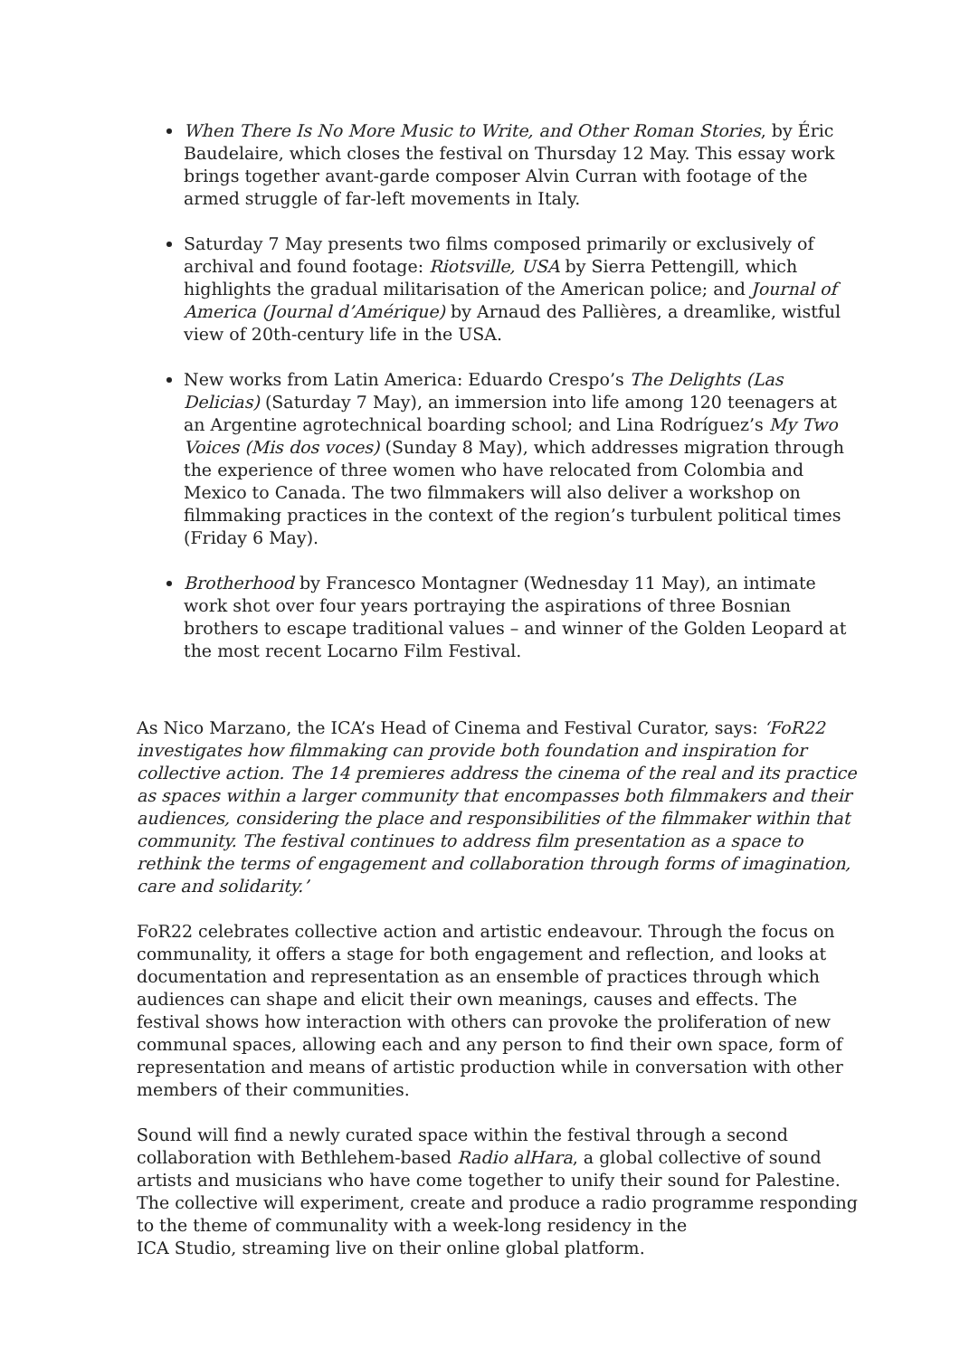When There Is No More Music to Write, and Other Roman Stories, by Éric Baudelaire, which closes the festival on Thursday 12 May. This essay work brings together avant-garde composer Alvin Curran with footage of the armed struggle of far-left movements in Italy.
Saturday 7 May presents two films composed primarily or exclusively of archival and found footage: Riotsville, USA by Sierra Pettengill, which highlights the gradual militarisation of the American police; and Journal of America (Journal d’Amérique) by Arnaud des Pallières, a dreamlike, wistful view of 20th-century life in the USA.
New works from Latin America: Eduardo Crespo’s The Delights (Las Delicias) (Saturday 7 May), an immersion into life among 120 teenagers at an Argentine agrotechnical boarding school; and Lina Rodríguez’s My Two Voices (Mis dos voces) (Sunday 8 May), which addresses migration through the experience of three women who have relocated from Colombia and Mexico to Canada. The two filmmakers will also deliver a workshop on filmmaking practices in the context of the region’s turbulent political times (Friday 6 May).
Brotherhood by Francesco Montagner (Wednesday 11 May), an intimate work shot over four years portraying the aspirations of three Bosnian brothers to escape traditional values – and winner of the Golden Leopard at the most recent Locarno Film Festival.
As Nico Marzano, the ICA’s Head of Cinema and Festival Curator, says: ‘FoR22 investigates how filmmaking can provide both foundation and inspiration for collective action. The 14 premieres address the cinema of the real and its practice as spaces within a larger community that encompasses both filmmakers and their audiences, considering the place and responsibilities of the filmmaker within that community. The festival continues to address film presentation as a space to rethink the terms of engagement and collaboration through forms of imagination, care and solidarity.’
FoR22 celebrates collective action and artistic endeavour. Through the focus on communality, it offers a stage for both engagement and reflection, and looks at documentation and representation as an ensemble of practices through which audiences can shape and elicit their own meanings, causes and effects. The festival shows how interaction with others can provoke the proliferation of new communal spaces, allowing each and any person to find their own space, form of representation and means of artistic production while in conversation with other members of their communities.
Sound will find a newly curated space within the festival through a second collaboration with Bethlehem-based Radio alHara, a global collective of sound artists and musicians who have come together to unify their sound for Palestine. The collective will experiment, create and produce a radio programme responding to the theme of communality with a week-long residency in the
ICA Studio, streaming live on their online global platform.